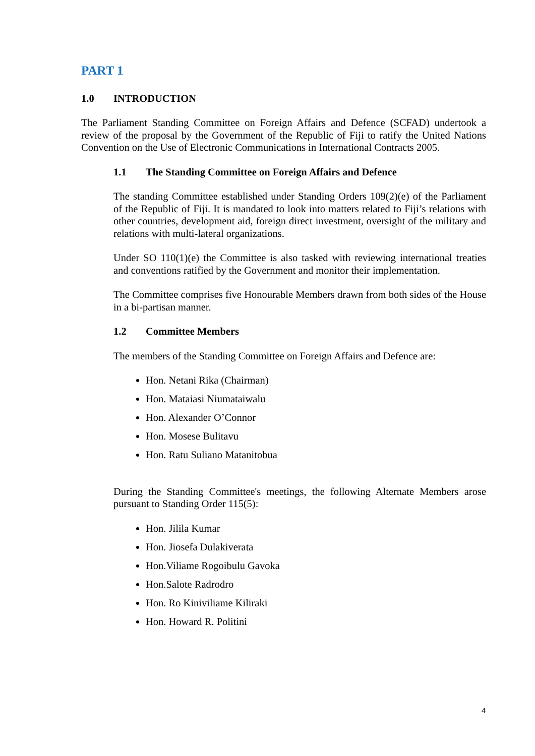PART 1
1.0 INTRODUCTION
The Parliament Standing Committee on Foreign Affairs and Defence (SCFAD) undertook a review of the proposal by the Government of the Republic of Fiji to ratify the United Nations Convention on the Use of Electronic Communications in International Contracts 2005.
1.1 The Standing Committee on Foreign Affairs and Defence
The standing Committee established under Standing Orders 109(2)(e) of the Parliament of the Republic of Fiji. It is mandated to look into matters related to Fiji’s relations with other countries, development aid, foreign direct investment, oversight of the military and relations with multi-lateral organizations.
Under SO 110(1)(e) the Committee is also tasked with reviewing international treaties and conventions ratified by the Government and monitor their implementation.
The Committee comprises five Honourable Members drawn from both sides of the House in a bi-partisan manner.
1.2 Committee Members
The members of the Standing Committee on Foreign Affairs and Defence are:
Hon. Netani Rika (Chairman)
Hon. Mataiasi Niumataiwalu
Hon. Alexander O’Connor
Hon. Mosese Bulitavu
Hon. Ratu Suliano Matanitobua
During the Standing Committee's meetings, the following Alternate Members arose pursuant to Standing Order 115(5):
Hon. Jilila Kumar
Hon. Jiosefa Dulakiverata
Hon.Viliame Rogoibulu Gavoka
Hon.Salote Radrodro
Hon. Ro Kiniviliame Kiliraki
Hon. Howard R. Politini
4